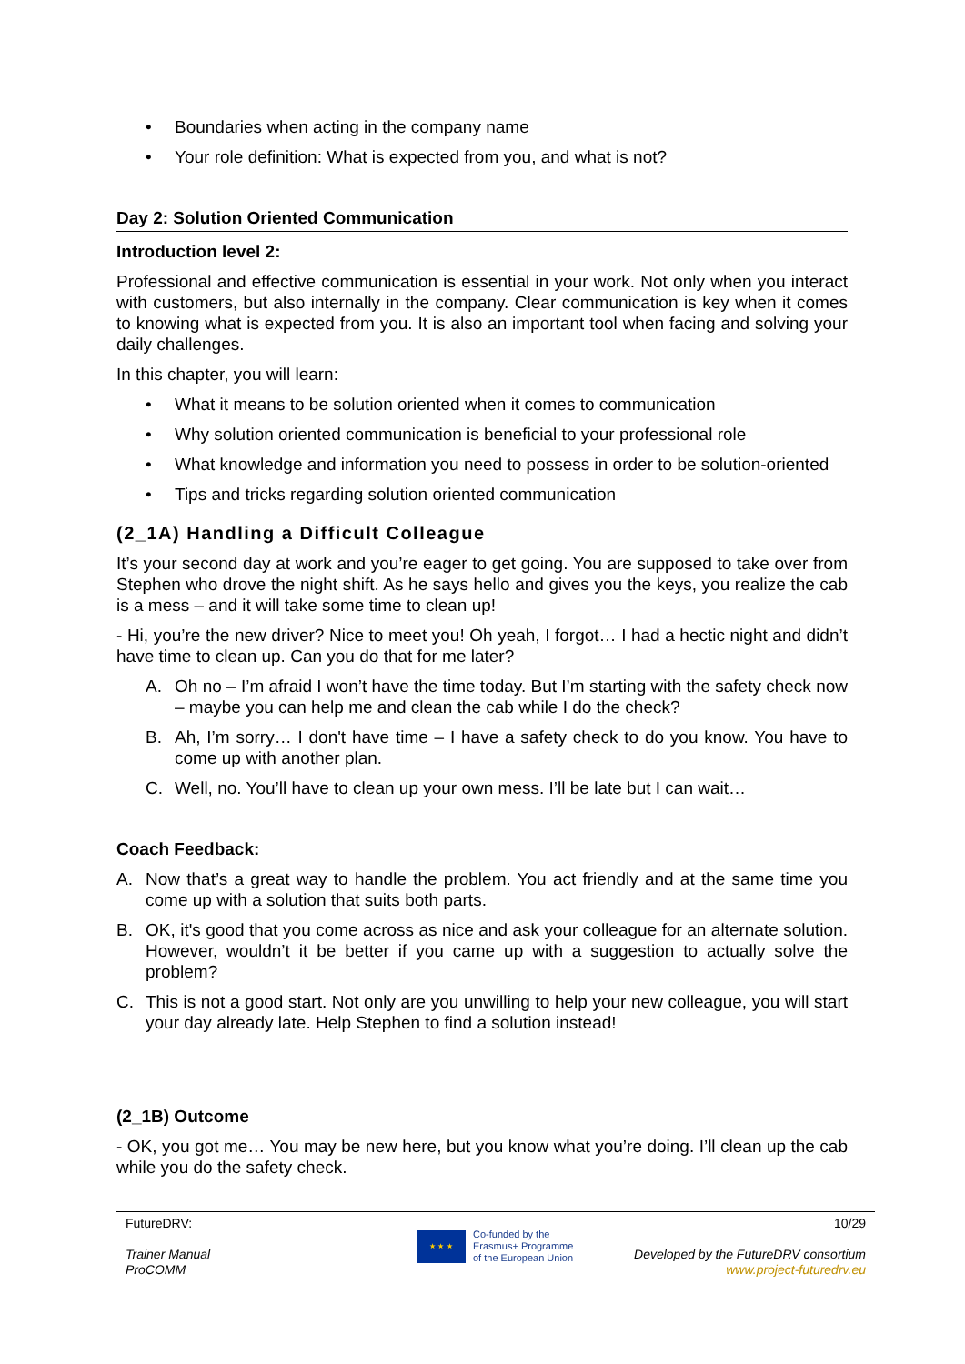• Boundaries when acting in the company name
• Your role definition: What is expected from you, and what is not?
Day 2: Solution Oriented Communication
Introduction level 2:
Professional and effective communication is essential in your work. Not only when you interact with customers, but also internally in the company. Clear communication is key when it comes to knowing what is expected from you. It is also an important tool when facing and solving your daily challenges.
In this chapter, you will learn:
• What it means to be solution oriented when it comes to communication
• Why solution oriented communication is beneficial to your professional role
• What knowledge and information you need to possess in order to be solution-oriented
• Tips and tricks regarding solution oriented communication
(2_1A) Handling a Difficult Colleague
It’s your second day at work and you’re eager to get going. You are supposed to take over from Stephen who drove the night shift. As he says hello and gives you the keys, you realize the cab is a mess – and it will take some time to clean up!
- Hi, you’re the new driver? Nice to meet you! Oh yeah, I forgot… I had a hectic night and didn’t have time to clean up. Can you do that for me later?
A. Oh no – I’m afraid I won’t have the time today. But I’m starting with the safety check now – maybe you can help me and clean the cab while I do the check?
B. Ah, I’m sorry… I don't have time – I have a safety check to do you know. You have to come up with another plan.
C. Well, no. You’ll have to clean up your own mess. I’ll be late but I can wait…
Coach Feedback:
A. Now that’s a great way to handle the problem. You act friendly and at the same time you come up with a solution that suits both parts.
B. OK, it's good that you come across as nice and ask your colleague for an alternate solution. However, wouldn’t it be better if you came up with a suggestion to actually solve the problem?
C. This is not a good start. Not only are you unwilling to help your new colleague, you will start your day already late. Help Stephen to find a solution instead!
(2_1B) Outcome
- OK, you got me… You may be new here, but you know what you’re doing. I’ll clean up the cab while you do the safety check.
FutureDRV:
Trainer Manual
ProCOMM
★ ★ ★
Co-funded by the
Erasmus+ Programme
of the European Union
10/29
Developed by the FutureDRV consortium
www.project-futuredrv.eu